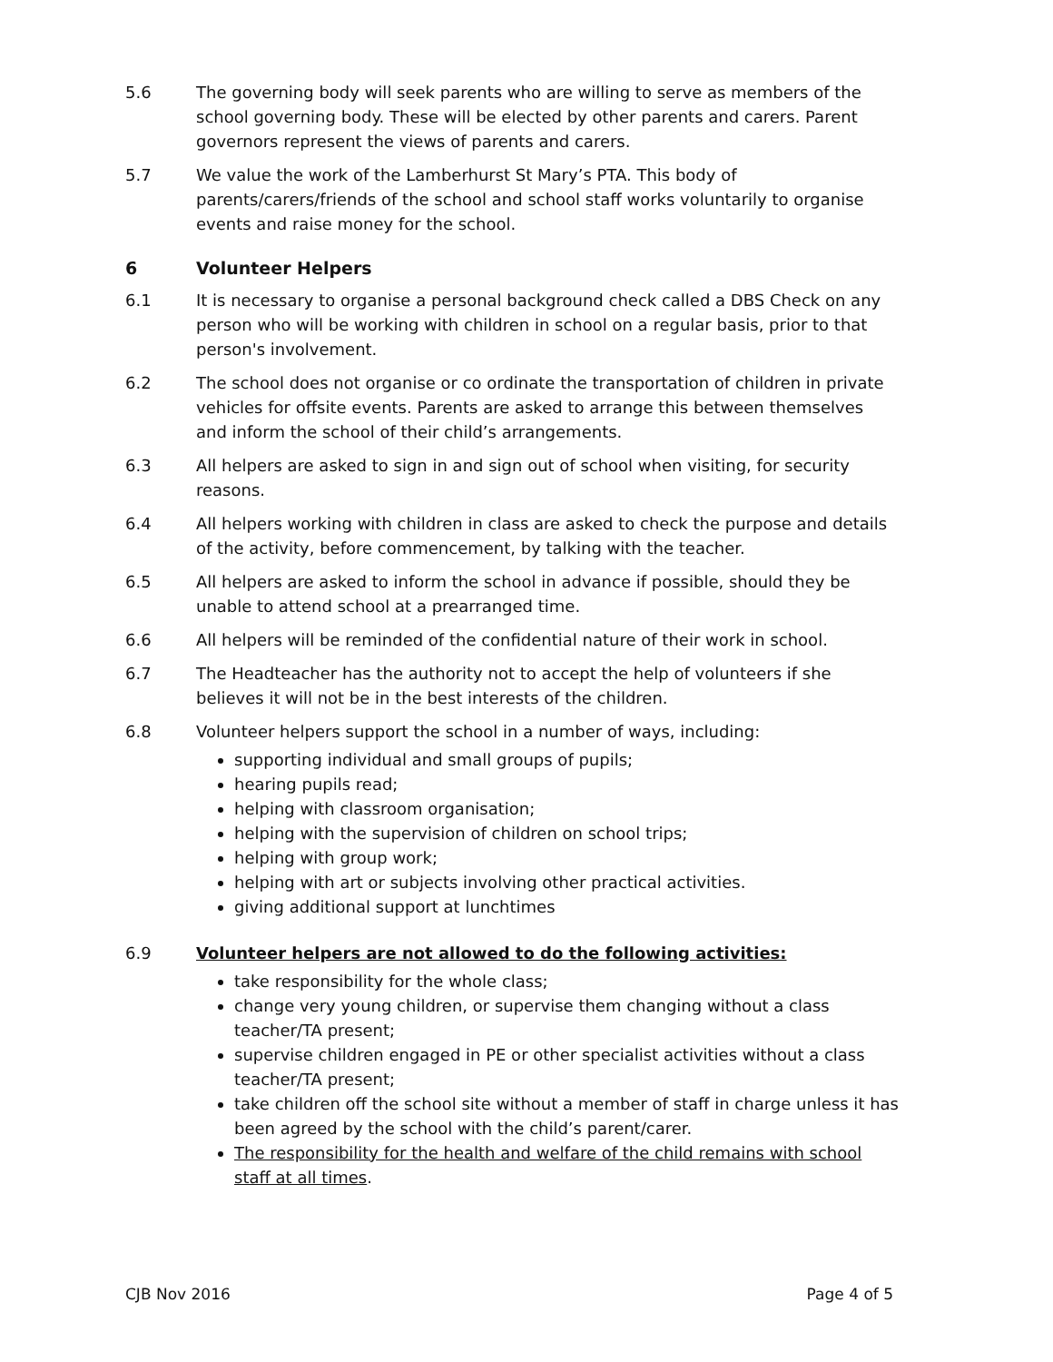5.6 The governing body will seek parents who are willing to serve as members of the school governing body. These will be elected by other parents and carers. Parent governors represent the views of parents and carers.
5.7 We value the work of the Lamberhurst St Mary’s PTA. This body of parents/carers/friends of the school and school staff works voluntarily to organise events and raise money for the school.
6 Volunteer Helpers
6.1 It is necessary to organise a personal background check called a DBS Check on any person who will be working with children in school on a regular basis, prior to that person's involvement.
6.2 The school does not organise or co ordinate the transportation of children in private vehicles for offsite events. Parents are asked to arrange this between themselves and inform the school of their child’s arrangements.
6.3 All helpers are asked to sign in and sign out of school when visiting, for security reasons.
6.4 All helpers working with children in class are asked to check the purpose and details of the activity, before commencement, by talking with the teacher.
6.5 All helpers are asked to inform the school in advance if possible, should they be unable to attend school at a prearranged time.
6.6 All helpers will be reminded of the confidential nature of their work in school.
6.7 The Headteacher has the authority not to accept the help of volunteers if she believes it will not be in the best interests of the children.
6.8 Volunteer helpers support the school in a number of ways, including:
supporting individual and small groups of pupils;
hearing pupils read;
helping with classroom organisation;
helping with the supervision of children on school trips;
helping with group work;
helping with art or subjects involving other practical activities.
giving additional support at lunchtimes
6.9 Volunteer helpers are not allowed to do the following activities:
take responsibility for the whole class;
change very young children, or supervise them changing without a class teacher/TA present;
supervise children engaged in PE or other specialist activities without a class teacher/TA present;
take children off the school site without a member of staff in charge unless it has been agreed by the school with the child’s parent/carer.
The responsibility for the health and welfare of the child remains with school staff at all times.
CJB Nov 2016 Page 4 of 5